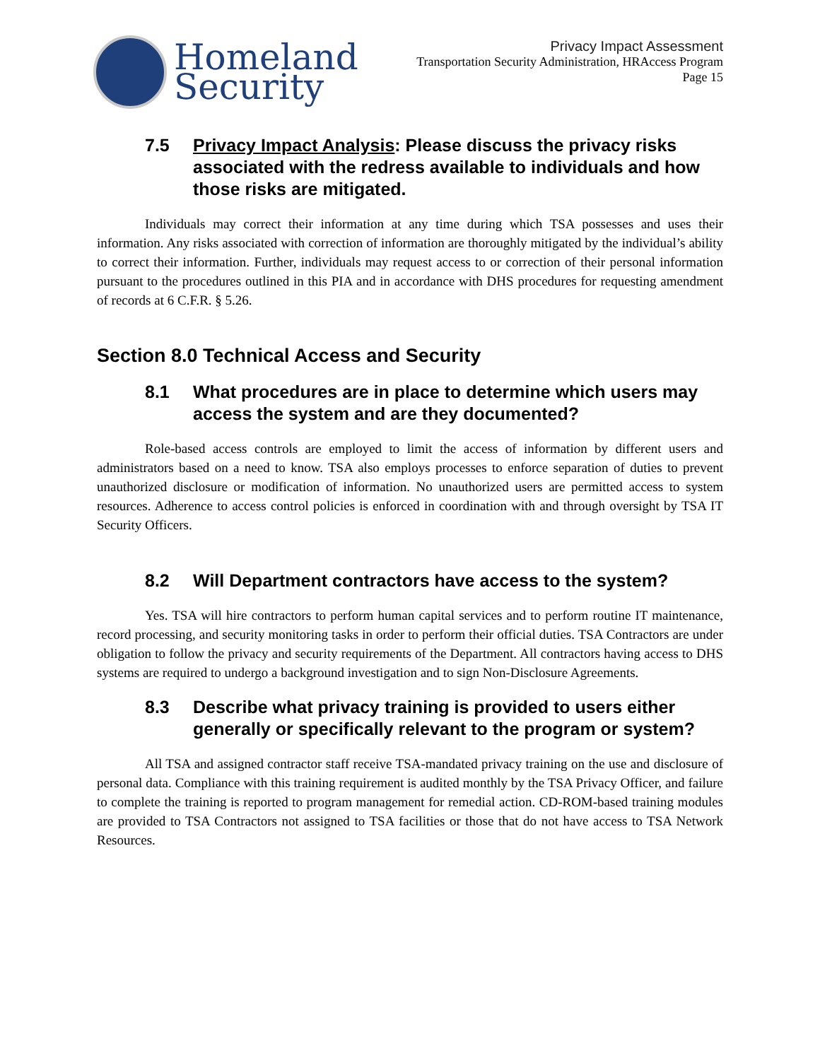Homeland
Security
Privacy Impact Assessment
Transportation Security Administration, HRAccess Program
Page 15
7.5 Privacy Impact Analysis: Please discuss the privacy risks associated with the redress available to individuals and how those risks are mitigated.
Individuals may correct their information at any time during which TSA possesses and uses their information. Any risks associated with correction of information are thoroughly mitigated by the individual’s ability to correct their information. Further, individuals may request access to or correction of their personal information pursuant to the procedures outlined in this PIA and in accordance with DHS procedures for requesting amendment of records at 6 C.F.R. § 5.26.
Section 8.0 Technical Access and Security
8.1 What procedures are in place to determine which users may access the system and are they documented?
Role-based access controls are employed to limit the access of information by different users and administrators based on a need to know. TSA also employs processes to enforce separation of duties to prevent unauthorized disclosure or modification of information. No unauthorized users are permitted access to system resources. Adherence to access control policies is enforced in coordination with and through oversight by TSA IT Security Officers.
8.2 Will Department contractors have access to the system?
Yes. TSA will hire contractors to perform human capital services and to perform routine IT maintenance, record processing, and security monitoring tasks in order to perform their official duties. TSA Contractors are under obligation to follow the privacy and security requirements of the Department. All contractors having access to DHS systems are required to undergo a background investigation and to sign Non-Disclosure Agreements.
8.3 Describe what privacy training is provided to users either generally or specifically relevant to the program or system?
All TSA and assigned contractor staff receive TSA-mandated privacy training on the use and disclosure of personal data. Compliance with this training requirement is audited monthly by the TSA Privacy Officer, and failure to complete the training is reported to program management for remedial action. CD-ROM-based training modules are provided to TSA Contractors not assigned to TSA facilities or those that do not have access to TSA Network Resources.